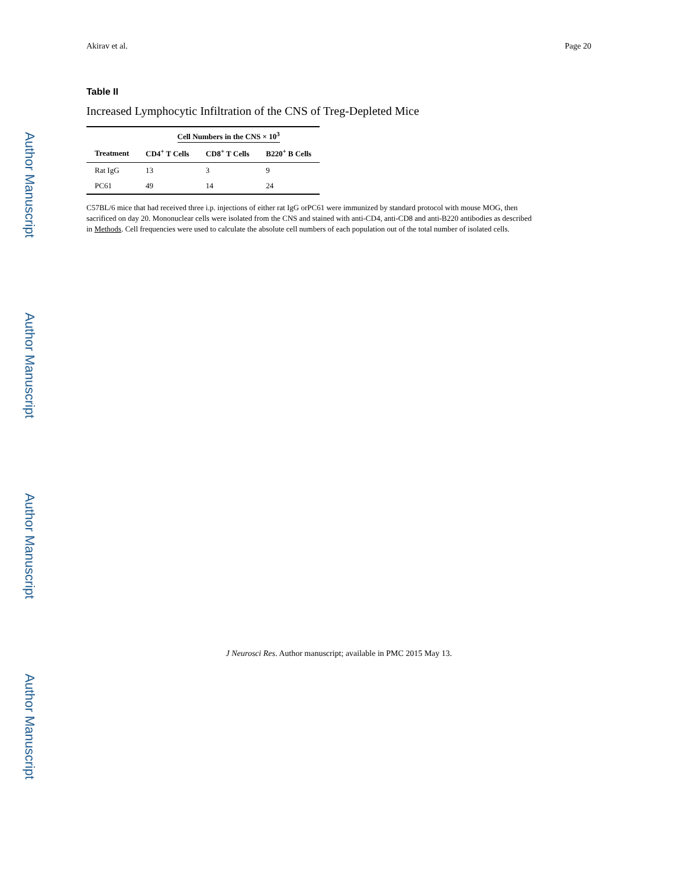Author Manuscript
Author Manuscript
Author Manuscript
Author Manuscript
Akirav et al. Page 20
Table II
Increased Lymphocytic Infiltration of the CNS of Treg-Depleted Mice
| | Cell Numbers in the CNS × 10<sup>3</sup> | | |
| --- | --- | --- | --- |
| Treatment | CD4<sup>+</sup> T Cells | CD8<sup>+</sup> T Cells | B220<sup>+</sup> B Cells |
| Rat IgG | 13 | 3 | 9 |
| PC61 | 49 | 14 | 24 |
C57BL/6 mice that had received three i.p. injections of either rat IgG orPC61 were immunized by standard protocol with mouse MOG, then sacrificed on day 20. Mononuclear cells were isolated from the CNS and stained with anti-CD4, anti-CD8 and anti-B220 antibodies as described in Methods. Cell frequencies were used to calculate the absolute cell numbers of each population out of the total number of isolated cells.
J Neurosci Res. Author manuscript; available in PMC 2015 May 13.